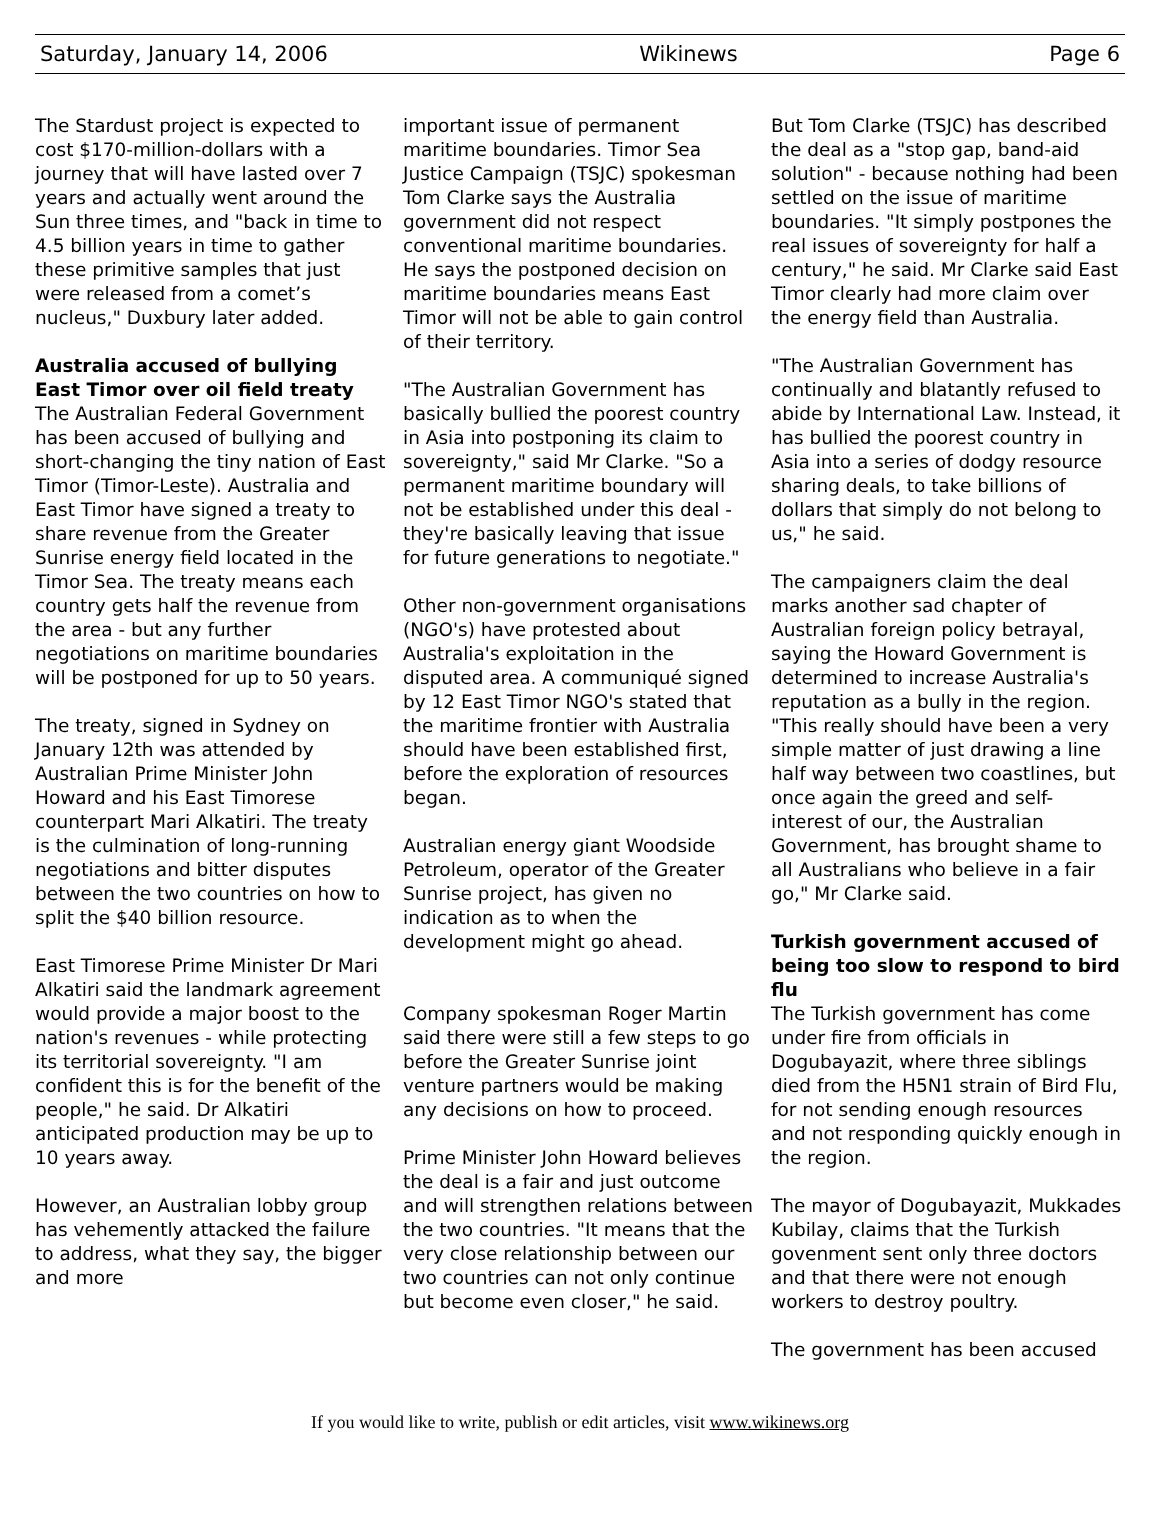Saturday, January 14, 2006 Wikinews Page 6
The Stardust project is expected to cost $170-million-dollars with a journey that will have lasted over 7 years and actually went around the Sun three times, and "back in time to 4.5 billion years in time to gather these primitive samples that just were released from a comet’s nucleus," Duxbury later added.
Australia accused of bullying East Timor over oil field treaty
The Australian Federal Government has been accused of bullying and short-changing the tiny nation of East Timor (Timor-Leste). Australia and East Timor have signed a treaty to share revenue from the Greater Sunrise energy field located in the Timor Sea. The treaty means each country gets half the revenue from the area - but any further negotiations on maritime boundaries will be postponed for up to 50 years.
The treaty, signed in Sydney on January 12th was attended by Australian Prime Minister John Howard and his East Timorese counterpart Mari Alkatiri. The treaty is the culmination of long-running negotiations and bitter disputes between the two countries on how to split the $40 billion resource.
East Timorese Prime Minister Dr Mari Alkatiri said the landmark agreement would provide a major boost to the nation's revenues - while protecting its territorial sovereignty. "I am confident this is for the benefit of the people," he said. Dr Alkatiri anticipated production may be up to 10 years away.
However, an Australian lobby group has vehemently attacked the failure to address, what they say, the bigger and more
important issue of permanent maritime boundaries. Timor Sea Justice Campaign (TSJC) spokesman Tom Clarke says the Australia government did not respect conventional maritime boundaries. He says the postponed decision on maritime boundaries means East Timor will not be able to gain control of their territory.
"The Australian Government has basically bullied the poorest country in Asia into postponing its claim to sovereignty," said Mr Clarke. "So a permanent maritime boundary will not be established under this deal - they're basically leaving that issue for future generations to negotiate."
Other non-government organisations (NGO's) have protested about Australia's exploitation in the disputed area. A communiqué signed by 12 East Timor NGO's stated that the maritime frontier with Australia should have been established first, before the exploration of resources began.
Australian energy giant Woodside Petroleum, operator of the Greater Sunrise project, has given no indication as to when the development might go ahead.
Company spokesman Roger Martin said there were still a few steps to go before the Greater Sunrise joint venture partners would be making any decisions on how to proceed.
Prime Minister John Howard believes the deal is a fair and just outcome and will strengthen relations between the two countries. "It means that the very close relationship between our two countries can not only continue but become even closer," he said.
But Tom Clarke (TSJC) has described the deal as a "stop gap, band-aid solution" - because nothing had been settled on the issue of maritime boundaries. "It simply postpones the real issues of sovereignty for half a century," he said. Mr Clarke said East Timor clearly had more claim over the energy field than Australia.
"The Australian Government has continually and blatantly refused to abide by International Law. Instead, it has bullied the poorest country in Asia into a series of dodgy resource sharing deals, to take billions of dollars that simply do not belong to us," he said.
The campaigners claim the deal marks another sad chapter of Australian foreign policy betrayal, saying the Howard Government is determined to increase Australia's reputation as a bully in the region. "This really should have been a very simple matter of just drawing a line half way between two coastlines, but once again the greed and self-interest of our, the Australian Government, has brought shame to all Australians who believe in a fair go," Mr Clarke said.
Turkish government accused of being too slow to respond to bird flu
The Turkish government has come under fire from officials in Dogubayazit, where three siblings died from the H5N1 strain of Bird Flu, for not sending enough resources and not responding quickly enough in the region.
The mayor of Dogubayazit, Mukkades Kubilay, claims that the Turkish govenment sent only three doctors and that there were not enough workers to destroy poultry.
The government has been accused
If you would like to write, publish or edit articles, visit www.wikinews.org